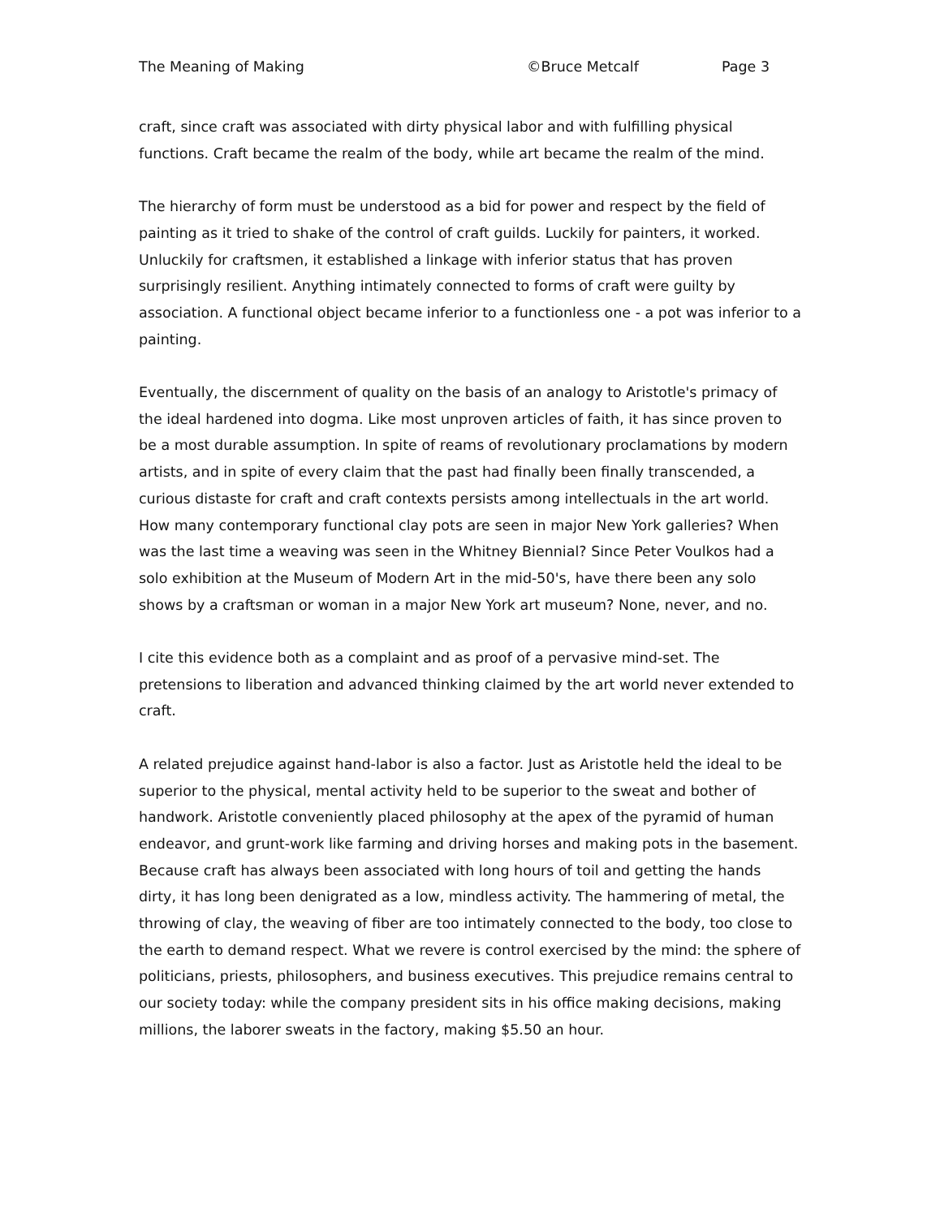The Meaning of Making ©Bruce Metcalf Page 3
craft, since craft was associated with dirty physical labor and with fulfilling physical functions. Craft became the realm of the body, while art became the realm of the mind.
The hierarchy of form must be understood as a bid for power and respect by the field of painting as it tried to shake of the control of craft guilds. Luckily for painters, it worked. Unluckily for craftsmen, it established a linkage with inferior status that has proven surprisingly resilient. Anything intimately connected to forms of craft were guilty by association. A functional object became inferior to a functionless one - a pot was inferior to a painting.
Eventually, the discernment of quality on the basis of an analogy to Aristotle's primacy of the ideal hardened into dogma. Like most unproven articles of faith, it has since proven to be a most durable assumption. In spite of reams of revolutionary proclamations by modern artists, and in spite of every claim that the past had finally been finally transcended, a curious distaste for craft and craft contexts persists among intellectuals in the art world. How many contemporary functional clay pots are seen in major New York galleries? When was the last time a weaving was seen in the Whitney Biennial? Since Peter Voulkos had a solo exhibition at the Museum of Modern Art in the mid-50's, have there been any solo shows by a craftsman or woman in a major New York art museum? None, never, and no.
I cite this evidence both as a complaint and as proof of a pervasive mind-set. The pretensions to liberation and advanced thinking claimed by the art world never extended to craft.
A related prejudice against hand-labor is also a factor. Just as Aristotle held the ideal to be superior to the physical, mental activity held to be superior to the sweat and bother of handwork. Aristotle conveniently placed philosophy at the apex of the pyramid of human endeavor, and grunt-work like farming and driving horses and making pots in the basement. Because craft has always been associated with long hours of toil and getting the hands dirty, it has long been denigrated as a low, mindless activity. The hammering of metal, the throwing of clay, the weaving of fiber are too intimately connected to the body, too close to the earth to demand respect. What we revere is control exercised by the mind: the sphere of politicians, priests, philosophers, and business executives. This prejudice remains central to our society today: while the company president sits in his office making decisions, making millions, the laborer sweats in the factory, making $5.50 an hour.